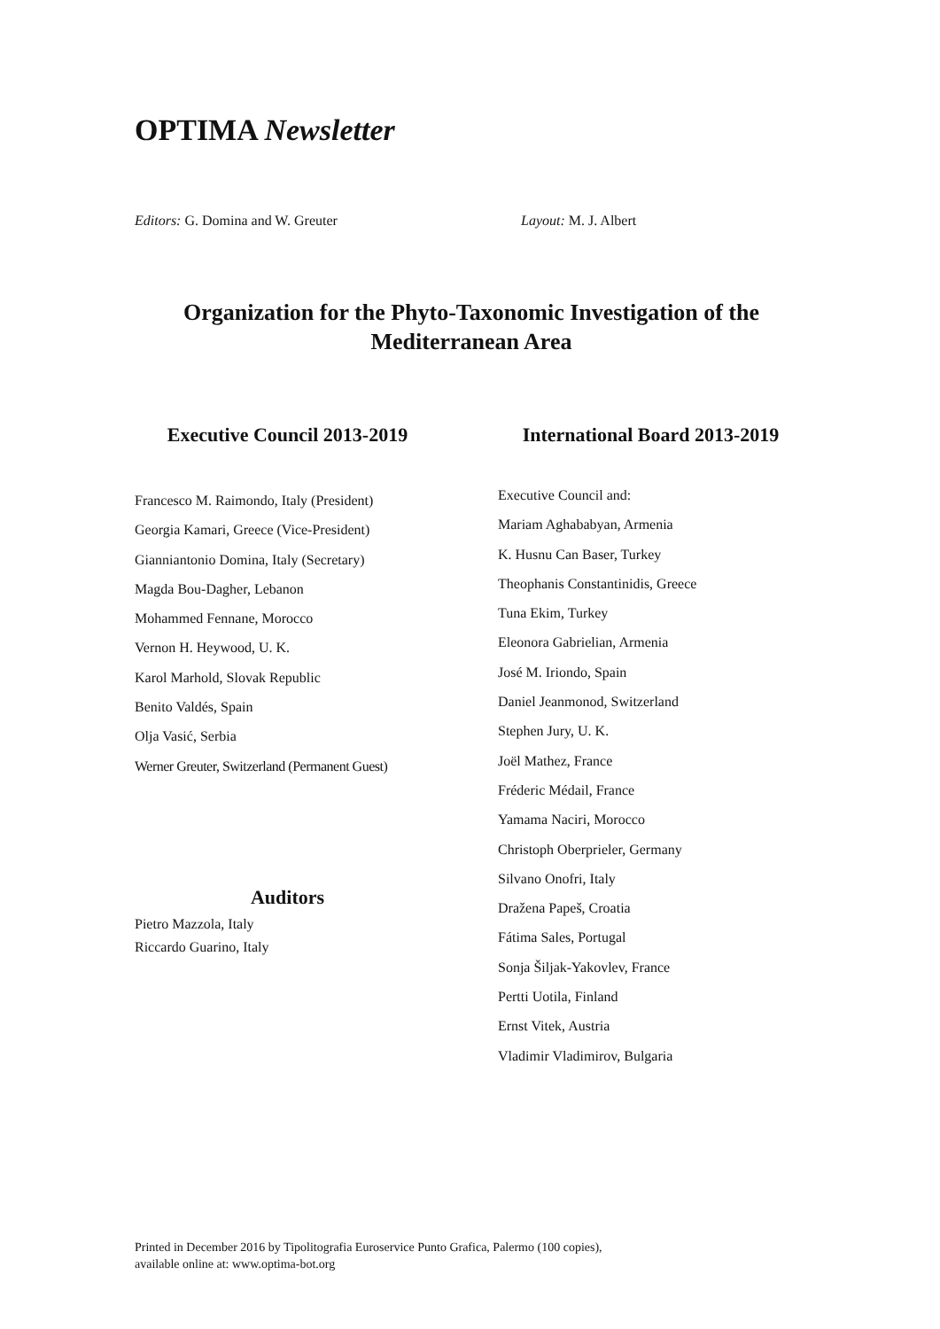OPTIMA Newsletter
Editors: G. Domina and W. Greuter Layout: M. J. Albert
Organization for the Phyto-Taxonomic Investigation of the Mediterranean Area
Executive Council 2013-2019
Francesco M. Raimondo, Italy (President)
Georgia Kamari, Greece (Vice-President)
Gianniantonio Domina, Italy (Secretary)
Magda Bou-Dagher, Lebanon
Mohammed Fennane, Morocco
Vernon H. Heywood, U. K.
Karol Marhold, Slovak Republic
Benito Valdés, Spain
Olja Vasić, Serbia
Werner Greuter, Switzerland (Permanent Guest)
International Board 2013-2019
Executive Council and:
Mariam Aghababyan, Armenia
K. Husnu Can Baser, Turkey
Theophanis Constantinidis, Greece
Tuna Ekim, Turkey
Eleonora Gabrielian, Armenia
José M. Iriondo, Spain
Daniel Jeanmonod, Switzerland
Stephen Jury, U. K.
Joël Mathez, France
Fréderic Médail, France
Yamama Naciri, Morocco
Christoph Oberprieler, Germany
Silvano Onofri, Italy
Dražena Papeš, Croatia
Fátima Sales, Portugal
Sonja Šiljak-Yakovlev, France
Pertti Uotila, Finland
Ernst Vitek, Austria
Vladimir Vladimirov, Bulgaria
Auditors
Pietro Mazzola, Italy
Riccardo Guarino, Italy
Printed in December 2016 by Tipolitografia Euroservice Punto Grafica, Palermo (100 copies),
available online at: www.optima-bot.org